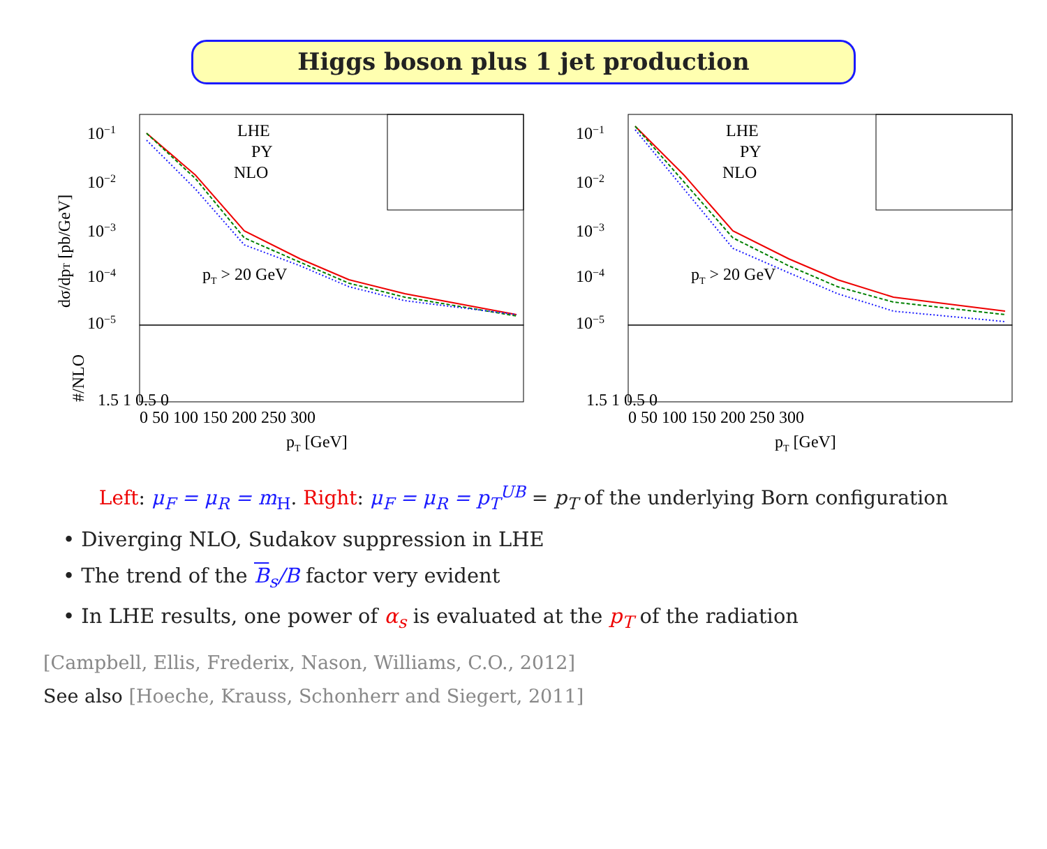Higgs boson plus 1 jet production
10−1
10−2
10−3
10−4
10−5
LHE
PY
NLO
pT > 20 GeV
1.5 1 0.5 0
0 50 100 150 200 250 300
pT [GeV]
dσ/dpT [pb/GeV]
#/NLO
10−1
10−2
10−3
10−4
10−5
LHE
PY
NLO
pT > 20 GeV
1.5 1 0.5 0
0 50 100 150 200 250 300
pT [GeV]
Left: μ<sub>F</sub> = μ<sub>R</sub> = m<sub>H</sub>. Right: μ<sub>F</sub> = μ<sub>R</sub> = p<sub>T</sub><sup>UB</sup> = p<sub>T</sub> of the underlying Born configuration
• Diverging NLO, Sudakov suppression in LHE
• The trend of the B<sub>s</sub>/B factor very evident
• In LHE results, one power of α<sub>s</sub> is evaluated at the p<sub>T</sub> of the radiation
[Campbell, Ellis, Frederix, Nason, Williams, C.O., 2012]
See also [Hoeche, Krauss, Schonherr and Siegert, 2011]